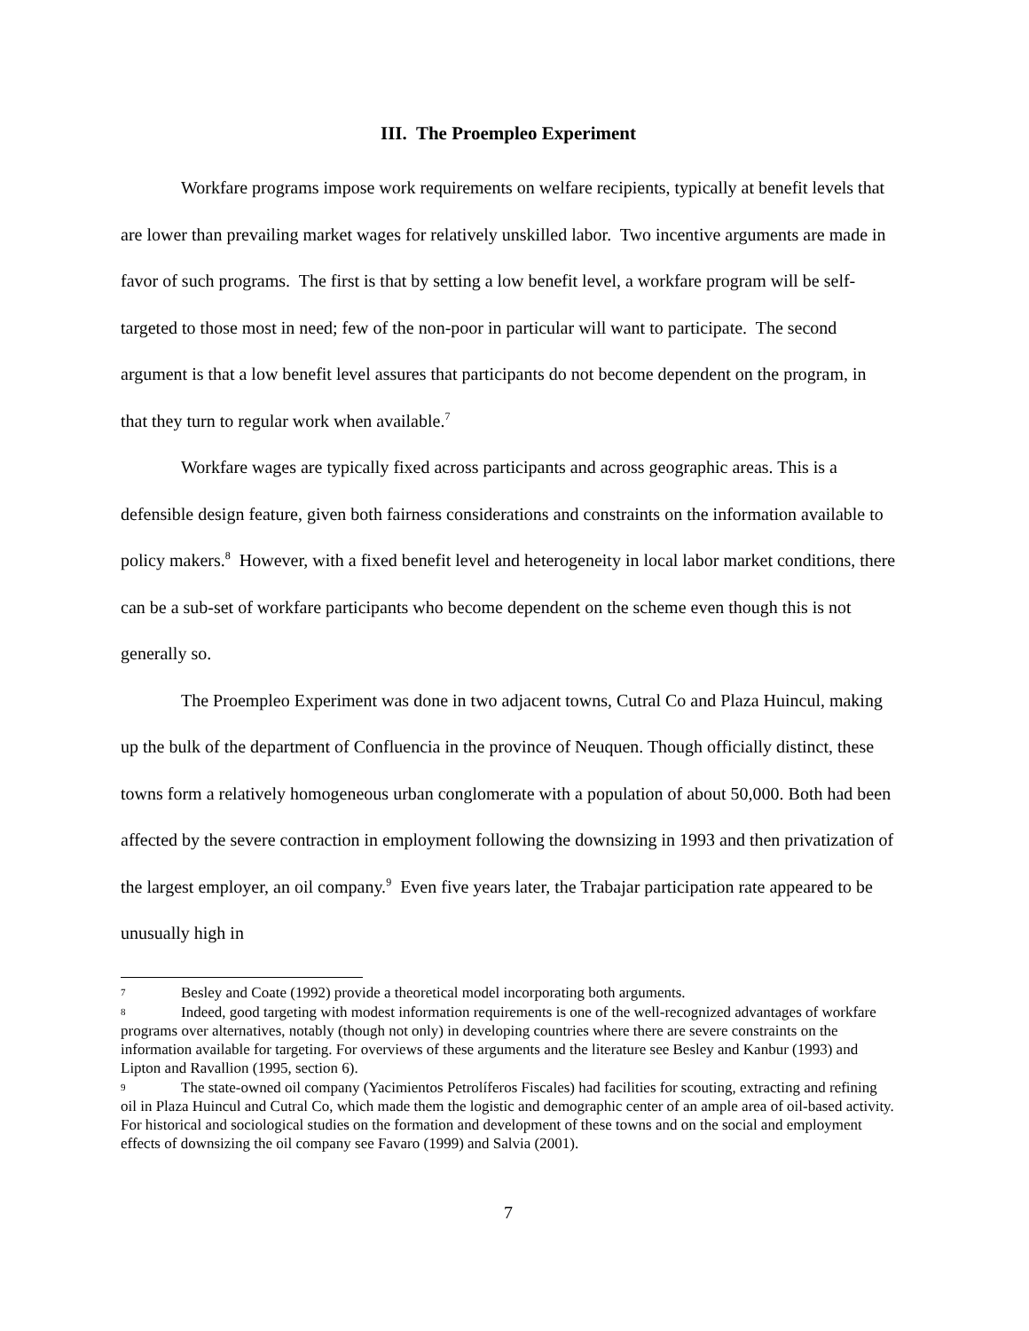III. The Proempleo Experiment
Workfare programs impose work requirements on welfare recipients, typically at benefit levels that are lower than prevailing market wages for relatively unskilled labor. Two incentive arguments are made in favor of such programs. The first is that by setting a low benefit level, a workfare program will be self-targeted to those most in need; few of the non-poor in particular will want to participate. The second argument is that a low benefit level assures that participants do not become dependent on the program, in that they turn to regular work when available.<sup>7</sup>
Workfare wages are typically fixed across participants and across geographic areas. This is a defensible design feature, given both fairness considerations and constraints on the information available to policy makers.<sup>8</sup> However, with a fixed benefit level and heterogeneity in local labor market conditions, there can be a sub-set of workfare participants who become dependent on the scheme even though this is not generally so.
The Proempleo Experiment was done in two adjacent towns, Cutral Co and Plaza Huincul, making up the bulk of the department of Confluencia in the province of Neuquen. Though officially distinct, these towns form a relatively homogeneous urban conglomerate with a population of about 50,000. Both had been affected by the severe contraction in employment following the downsizing in 1993 and then privatization of the largest employer, an oil company.<sup>9</sup> Even five years later, the Trabajar participation rate appeared to be unusually high in
7 Besley and Coate (1992) provide a theoretical model incorporating both arguments.
8 Indeed, good targeting with modest information requirements is one of the well-recognized advantages of workfare programs over alternatives, notably (though not only) in developing countries where there are severe constraints on the information available for targeting. For overviews of these arguments and the literature see Besley and Kanbur (1993) and Lipton and Ravallion (1995, section 6).
9 The state-owned oil company (Yacimientos Petrolíferos Fiscales) had facilities for scouting, extracting and refining oil in Plaza Huincul and Cutral Co, which made them the logistic and demographic center of an ample area of oil-based activity. For historical and sociological studies on the formation and development of these towns and on the social and employment effects of downsizing the oil company see Favaro (1999) and Salvia (2001).
7